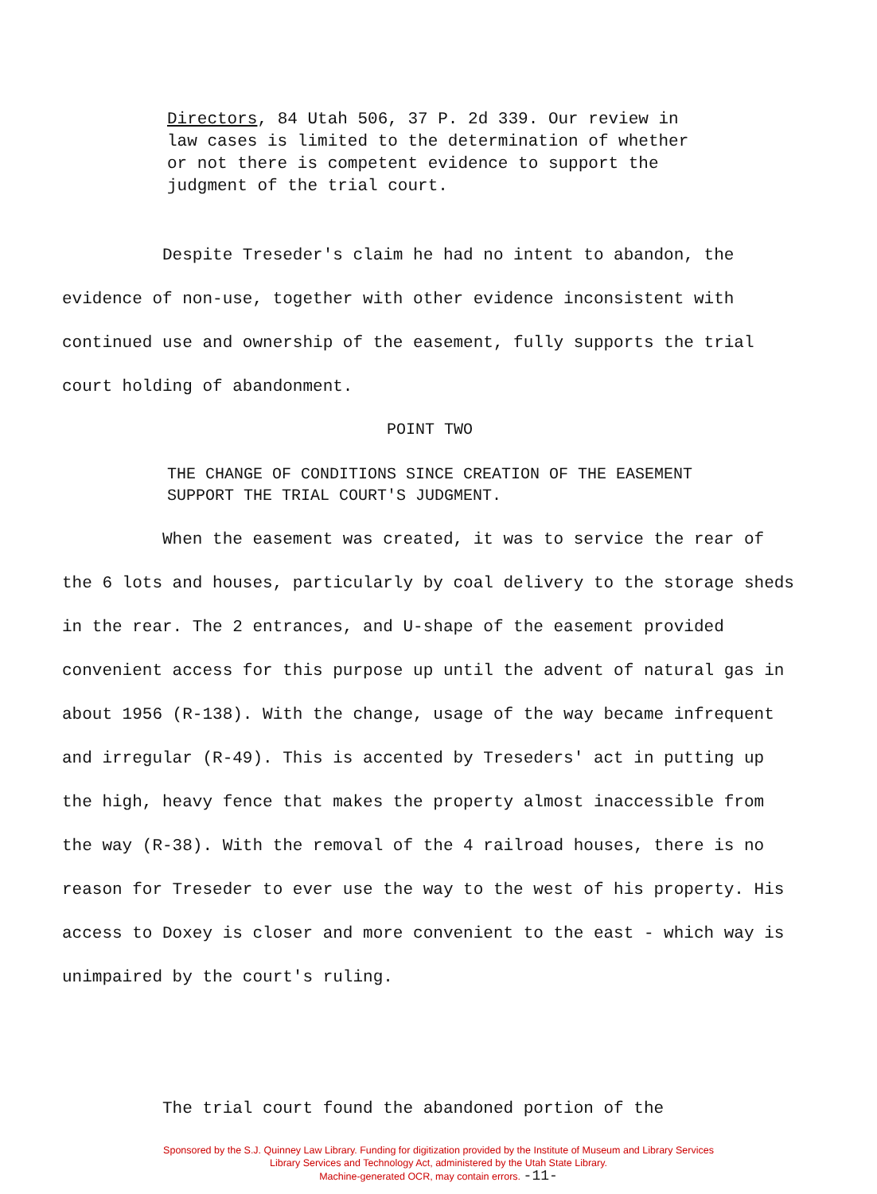Directors, 84 Utah 506, 37 P. 2d 339. Our review in law cases is limited to the determination of whether or not there is competent evidence to support the judgment of the trial court.
Despite Treseder's claim he had no intent to abandon, the evidence of non-use, together with other evidence inconsistent with continued use and ownership of the easement, fully supports the trial court holding of abandonment.
POINT TWO
THE CHANGE OF CONDITIONS SINCE CREATION OF THE EASEMENT SUPPORT THE TRIAL COURT'S JUDGMENT.
When the easement was created, it was to service the rear of the 6 lots and houses, particularly by coal delivery to the storage sheds in the rear. The 2 entrances, and U-shape of the easement provided convenient access for this purpose up until the advent of natural gas in about 1956 (R-138). With the change, usage of the way became infrequent and irregular (R-49). This is accented by Treseders' act in putting up the high, heavy fence that makes the property almost inaccessible from the way (R-38). With the removal of the 4 railroad houses, there is no reason for Treseder to ever use the way to the west of his property. His access to Doxey is closer and more convenient to the east - which way is unimpaired by the court's ruling.
The trial court found the abandoned portion of the
Sponsored by the S.J. Quinney Law Library. Funding for digitization provided by the Institute of Museum and Library Services
Library Services and Technology Act, administered by the Utah State Library.
Machine-generated OCR, may contain errors. -11-